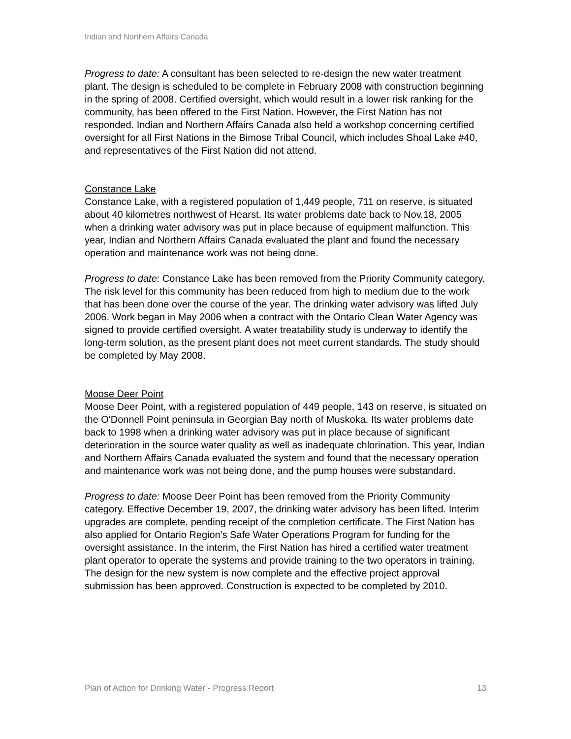Indian and Northern Affairs Canada
Progress to date: A consultant has been selected to re-design the new water treatment plant. The design is scheduled to be complete in February 2008 with construction beginning in the spring of 2008. Certified oversight, which would result in a lower risk ranking for the community, has been offered to the First Nation. However, the First Nation has not responded. Indian and Northern Affairs Canada also held a workshop concerning certified oversight for all First Nations in the Bimose Tribal Council, which includes Shoal Lake #40, and representatives of the First Nation did not attend.
Constance Lake
Constance Lake, with a registered population of 1,449 people, 711 on reserve, is situated about 40 kilometres northwest of Hearst. Its water problems date back to Nov.18, 2005 when a drinking water advisory was put in place because of equipment malfunction. This year, Indian and Northern Affairs Canada evaluated the plant and found the necessary operation and maintenance work was not being done.
Progress to date: Constance Lake has been removed from the Priority Community category. The risk level for this community has been reduced from high to medium due to the work that has been done over the course of the year. The drinking water advisory was lifted July 2006. Work began in May 2006 when a contract with the Ontario Clean Water Agency was signed to provide certified oversight. A water treatability study is underway to identify the long-term solution, as the present plant does not meet current standards. The study should be completed by May 2008.
Moose Deer Point
Moose Deer Point, with a registered population of 449 people, 143 on reserve, is situated on the O'Donnell Point peninsula in Georgian Bay north of Muskoka. Its water problems date back to 1998 when a drinking water advisory was put in place because of significant deterioration in the source water quality as well as inadequate chlorination. This year, Indian and Northern Affairs Canada evaluated the system and found that the necessary operation and maintenance work was not being done, and the pump houses were substandard.
Progress to date: Moose Deer Point has been removed from the Priority Community category. Effective December 19, 2007, the drinking water advisory has been lifted. Interim upgrades are complete, pending receipt of the completion certificate. The First Nation has also applied for Ontario Region's Safe Water Operations Program for funding for the oversight assistance. In the interim, the First Nation has hired a certified water treatment plant operator to operate the systems and provide training to the two operators in training. The design for the new system is now complete and the effective project approval submission has been approved. Construction is expected to be completed by 2010.
Plan of Action for Drinking Water - Progress Report 13